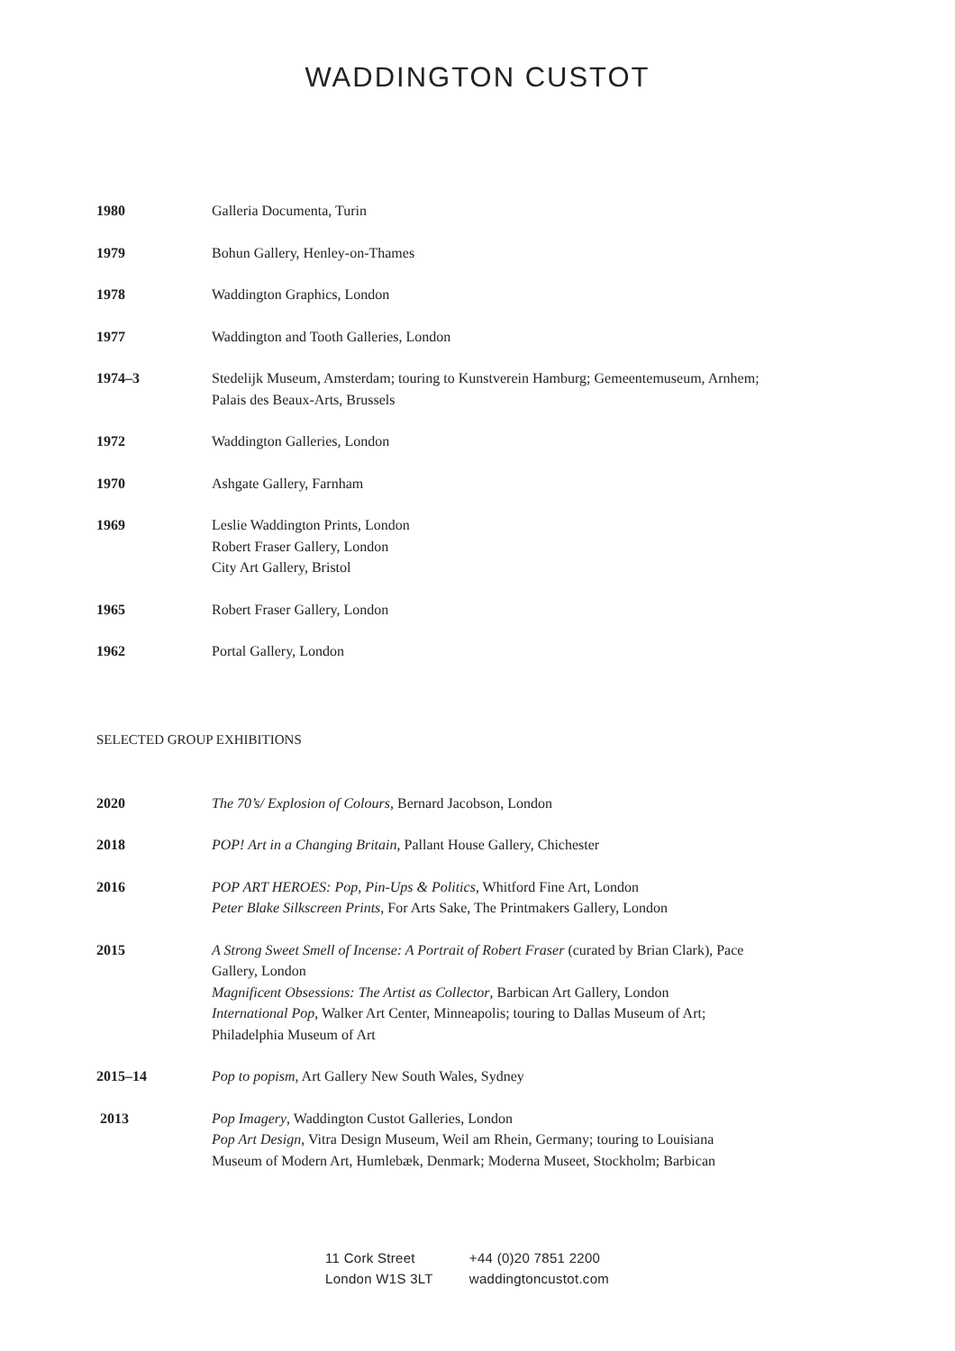WADDINGTON CUSTOT
1980 Galleria Documenta, Turin
1979 Bohun Gallery, Henley-on-Thames
1978 Waddington Graphics, London
1977 Waddington and Tooth Galleries, London
1974–3 Stedelijk Museum, Amsterdam; touring to Kunstverein Hamburg; Gemeentemuseum, Arnhem; Palais des Beaux-Arts, Brussels
1972 Waddington Galleries, London
1970 Ashgate Gallery, Farnham
1969 Leslie Waddington Prints, London
Robert Fraser Gallery, London
City Art Gallery, Bristol
1965 Robert Fraser Gallery, London
1962 Portal Gallery, London
SELECTED GROUP EXHIBITIONS
2020 The 70’s/ Explosion of Colours, Bernard Jacobson, London
2018 POP! Art in a Changing Britain, Pallant House Gallery, Chichester
2016 POP ART HEROES: Pop, Pin-Ups & Politics, Whitford Fine Art, London
Peter Blake Silkscreen Prints, For Arts Sake, The Printmakers Gallery, London
2015 A Strong Sweet Smell of Incense: A Portrait of Robert Fraser (curated by Brian Clark), Pace Gallery, London
Magnificent Obsessions: The Artist as Collector, Barbican Art Gallery, London
International Pop, Walker Art Center, Minneapolis; touring to Dallas Museum of Art; Philadelphia Museum of Art
2015–14 Pop to popism, Art Gallery New South Wales, Sydney
2013 Pop Imagery, Waddington Custot Galleries, London
Pop Art Design, Vitra Design Museum, Weil am Rhein, Germany; touring to Louisiana Museum of Modern Art, Humlebæk, Denmark; Moderna Museet, Stockholm; Barbican
11 Cork Street
London W1S 3LT
+44 (0)20 7851 2200
waddingtoncustot.com